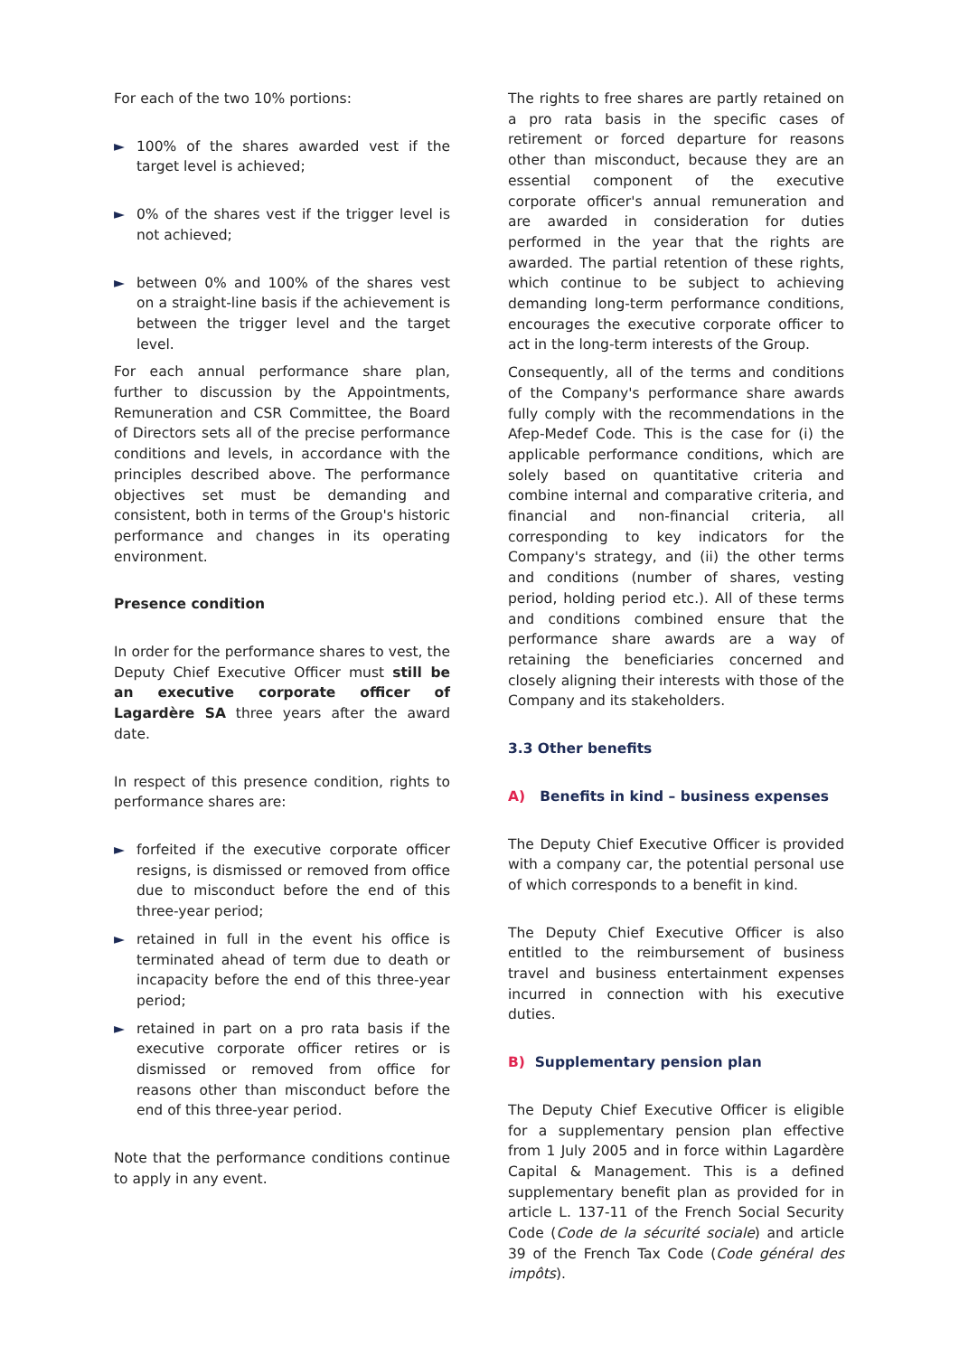For each of the two 10% portions:
► 100% of the shares awarded vest if the target level is achieved;
► 0% of the shares vest if the trigger level is not achieved;
► between 0% and 100% of the shares vest on a straight-line basis if the achievement is between the trigger level and the target level.
For each annual performance share plan, further to discussion by the Appointments, Remuneration and CSR Committee, the Board of Directors sets all of the precise performance conditions and levels, in accordance with the principles described above. The performance objectives set must be demanding and consistent, both in terms of the Group's historic performance and changes in its operating environment.
Presence condition
In order for the performance shares to vest, the Deputy Chief Executive Officer must still be an executive corporate officer of Lagardère SA three years after the award date.
In respect of this presence condition, rights to performance shares are:
► forfeited if the executive corporate officer resigns, is dismissed or removed from office due to misconduct before the end of this three-year period;
► retained in full in the event his office is terminated ahead of term due to death or incapacity before the end of this three-year period;
► retained in part on a pro rata basis if the executive corporate officer retires or is dismissed or removed from office for reasons other than misconduct before the end of this three-year period.
Note that the performance conditions continue to apply in any event.
The rights to free shares are partly retained on a pro rata basis in the specific cases of retirement or forced departure for reasons other than misconduct, because they are an essential component of the executive corporate officer's annual remuneration and are awarded in consideration for duties performed in the year that the rights are awarded. The partial retention of these rights, which continue to be subject to achieving demanding long-term performance conditions, encourages the executive corporate officer to act in the long-term interests of the Group.
Consequently, all of the terms and conditions of the Company's performance share awards fully comply with the recommendations in the Afep-Medef Code. This is the case for (i) the applicable performance conditions, which are solely based on quantitative criteria and combine internal and comparative criteria, and financial and non-financial criteria, all corresponding to key indicators for the Company's strategy, and (ii) the other terms and conditions (number of shares, vesting period, holding period etc.). All of these terms and conditions combined ensure that the performance share awards are a way of retaining the beneficiaries concerned and closely aligning their interests with those of the Company and its stakeholders.
3.3 Other benefits
A) Benefits in kind – business expenses
The Deputy Chief Executive Officer is provided with a company car, the potential personal use of which corresponds to a benefit in kind.
The Deputy Chief Executive Officer is also entitled to the reimbursement of business travel and business entertainment expenses incurred in connection with his executive duties.
B) Supplementary pension plan
The Deputy Chief Executive Officer is eligible for a supplementary pension plan effective from 1 July 2005 and in force within Lagardère Capital & Management. This is a defined supplementary benefit plan as provided for in article L. 137-11 of the French Social Security Code (Code de la sécurité sociale) and article 39 of the French Tax Code (Code général des impôts).